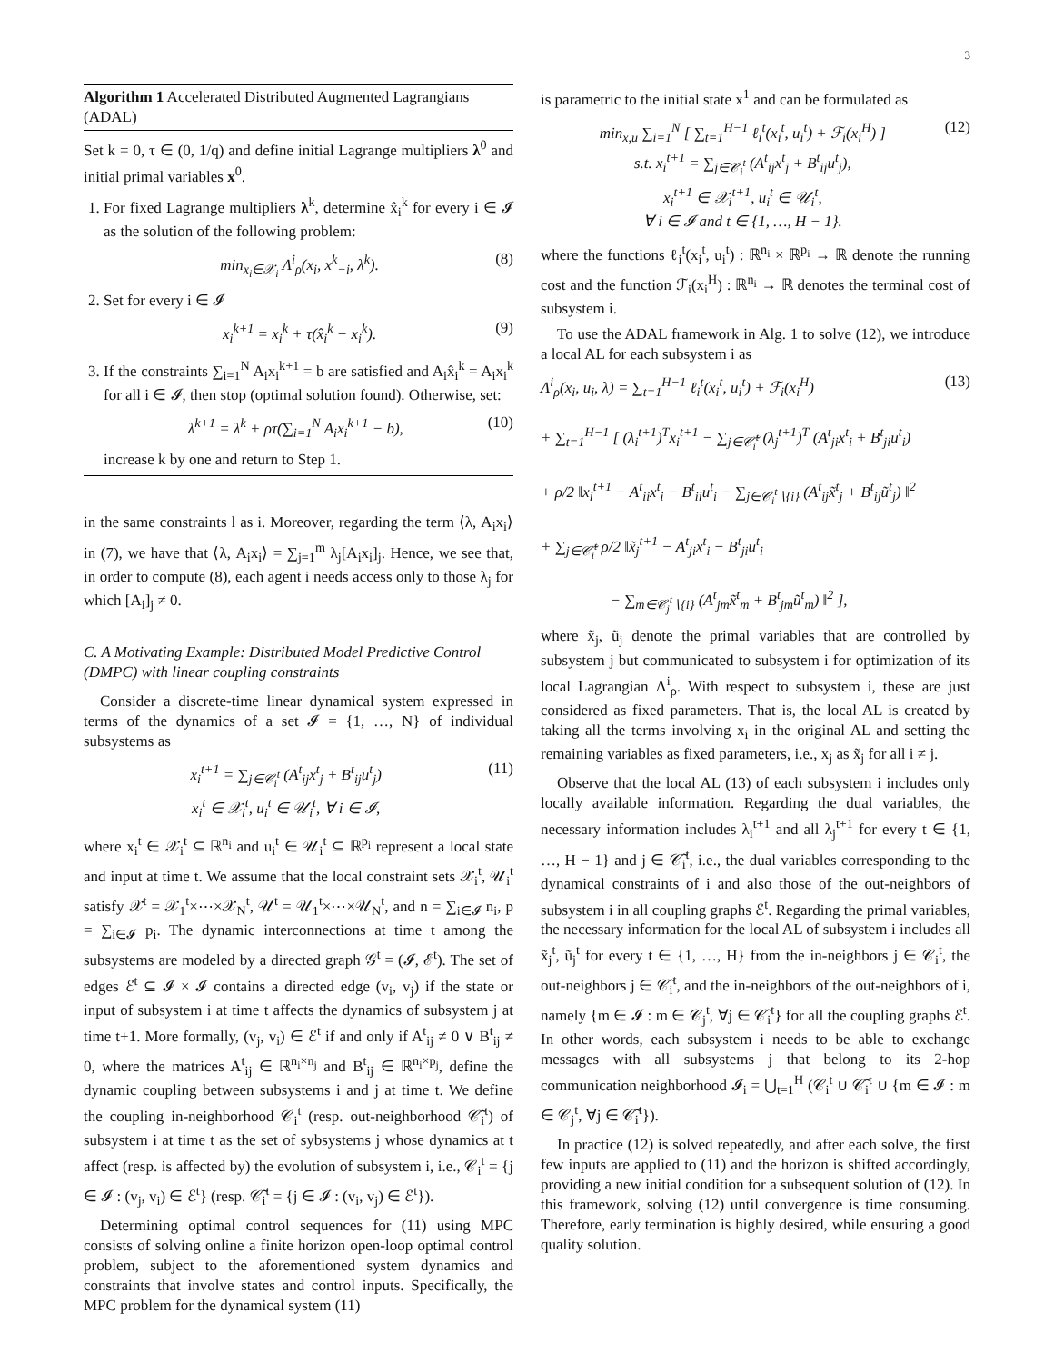3
Algorithm 1 Accelerated Distributed Augmented Lagrangians (ADAL)
Set k = 0, τ ∈ (0, 1/q) and define initial Lagrange multipliers λ<sup>0</sup> and initial primal variables x<sup>0</sup>.
1. For fixed Lagrange multipliers λ<sup>k</sup>, determine x̂<sub>i</sub><sup>k</sup> for every i ∈ 𝓘 as the solution of the following problem:
min<sub>x<sub>i</sub>∈𝒳<sub>i</sub></sub> Λ<sup>i</sup><sub>ρ</sub>(x<sub>i</sub>, x<sup>k</sup><sub>−i</sub>, λ<sup>k</sup>). (8)
2. Set for every i ∈ 𝓘
x<sub>i</sub><sup>k+1</sup> = x<sub>i</sub><sup>k</sup> + τ(x̂<sub>i</sub><sup>k</sup> − x<sub>i</sub><sup>k</sup>). (9)
3. If the constraints ∑<sub>i=1</sub><sup>N</sup> A<sub>i</sub>x<sub>i</sub><sup>k+1</sup> = b are satisfied and A<sub>i</sub>x̂<sub>i</sub><sup>k</sup> = A<sub>i</sub>x<sub>i</sub><sup>k</sup> for all i ∈ 𝓘, then stop (optimal solution found). Otherwise, set:
λ<sup>k+1</sup> = λ<sup>k</sup> + ρτ(∑<sub>i=1</sub><sup>N</sup> A<sub>i</sub>x<sub>i</sub><sup>k+1</sup> − b), (10)
increase k by one and return to Step 1.
in the same constraints l as i. Moreover, regarding the term ⟨λ, A<sub>i</sub>x<sub>i</sub>⟩ in (7), we have that ⟨λ, A<sub>i</sub>x<sub>i</sub>⟩ = ∑<sub>j=1</sub><sup>m</sup> λ<sub>j</sub>[A<sub>i</sub>x<sub>i</sub>]<sub>j</sub>. Hence, we see that, in order to compute (8), each agent i needs access only to those λ<sub>j</sub> for which [A<sub>i</sub>]<sub>j</sub> ≠ 0.
C. A Motivating Example: Distributed Model Predictive Control (DMPC) with linear coupling constraints
Consider a discrete-time linear dynamical system expressed in terms of the dynamics of a set 𝓘 = {1, …, N} of individual subsystems as
x<sub>i</sub><sup>t+1</sup> = ∑<sub>j∈𝒞<sub>i</sub><sup>t</sup></sub> (A<sup>t</sup><sub>ij</sub>x<sup>t</sup><sub>j</sub> + B<sup>t</sup><sub>ij</sub>u<sup>t</sup><sub>j</sub>)
x<sub>i</sub><sup>t</sup> ∈ 𝒳<sub>i</sub><sup>t</sup>, u<sub>i</sub><sup>t</sup> ∈ 𝒰<sub>i</sub><sup>t</sup>, ∀ i ∈ 𝓘, (11)
where x<sub>i</sub><sup>t</sup> ∈ 𝒳<sub>i</sub><sup>t</sup> ⊆ ℝ<sup>n<sub>i</sub></sup> and u<sub>i</sub><sup>t</sup> ∈ 𝒰<sub>i</sub><sup>t</sup> ⊆ ℝ<sup>p<sub>i</sub></sup> represent a local state and input at time t. We assume that the local constraint sets 𝒳<sub>i</sub><sup>t</sup>, 𝒰<sub>i</sub><sup>t</sup> satisfy 𝒳<sup>t</sup> = 𝒳<sub>1</sub><sup>t</sup>×⋯×𝒳<sub>N</sub><sup>t</sup>, 𝒰<sup>t</sup> = 𝒰<sub>1</sub><sup>t</sup>×⋯×𝒰<sub>N</sub><sup>t</sup>, and n = ∑<sub>i∈𝓘</sub> n<sub>i</sub>, p = ∑<sub>i∈𝓘</sub> p<sub>i</sub>. The dynamic interconnections at time t among the subsystems are modeled by a directed graph 𝒢<sup>t</sup> = (𝓘, ℰ<sup>t</sup>). The set of edges ℰ<sup>t</sup> ⊆ 𝓘 × 𝓘 contains a directed edge (v<sub>i</sub>, v<sub>j</sub>) if the state or input of subsystem i at time t affects the dynamics of subsystem j at time t+1. More formally, (v<sub>j</sub>, v<sub>i</sub>) ∈ ℰ<sup>t</sup> if and only if A<sup>t</sup><sub>ij</sub> ≠ 0 ∨ B<sup>t</sup><sub>ij</sub> ≠ 0, where the matrices A<sup>t</sup><sub>ij</sub> ∈ ℝ<sup>n<sub>i</sub>×n<sub>j</sub></sup> and B<sup>t</sup><sub>ij</sub> ∈ ℝ<sup>n<sub>i</sub>×p<sub>j</sub></sup>, define the dynamic coupling between subsystems i and j at time t. We define the coupling in-neighborhood 𝒞<sub>i</sub><sup>t</sup> (resp. out-neighborhood 𝒞̃<sub>i</sub><sup>t</sup>) of subsystem i at time t as the set of sybsystems j whose dynamics at t affect (resp. is affected by) the evolution of subsystem i, i.e., 𝒞<sub>i</sub><sup>t</sup> = {j ∈ 𝓘 : (v<sub>j</sub>, v<sub>i</sub>) ∈ ℰ<sup>t</sup>} (resp. 𝒞̃<sub>i</sub><sup>t</sup> = {j ∈ 𝓘 : (v<sub>i</sub>, v<sub>j</sub>) ∈ ℰ<sup>t</sup>}).
Determining optimal control sequences for (11) using MPC consists of solving online a finite horizon open-loop optimal control problem, subject to the aforementioned system dynamics and constraints that involve states and control inputs. Specifically, the MPC problem for the dynamical system (11)
is parametric to the initial state x<sup>1</sup> and can be formulated as
min<sub>x,u</sub> ∑<sub>i=1</sub><sup>N</sup> [ ∑<sub>t=1</sub><sup>H−1</sup> ℓ<sub>i</sub><sup>t</sup>(x<sub>i</sub><sup>t</sup>, u<sub>i</sub><sup>t</sup>) + ℱ<sub>i</sub>(x<sub>i</sub><sup>H</sup>) ]
s.t. x<sub>i</sub><sup>t+1</sup> = ∑<sub>j∈𝒞<sub>i</sub><sup>t</sup></sub> (A<sup>t</sup><sub>ij</sub>x<sup>t</sup><sub>j</sub> + B<sup>t</sup><sub>ij</sub>u<sup>t</sup><sub>j</sub>),
x<sub>i</sub><sup>t+1</sup> ∈ 𝒳<sub>i</sub><sup>t+1</sup>, u<sub>i</sub><sup>t</sup> ∈ 𝒰<sub>i</sub><sup>t</sup>,
∀ i ∈ 𝓘 and t ∈ {1, …, H − 1}. (12)
where the functions ℓ<sub>i</sub><sup>t</sup>(x<sub>i</sub><sup>t</sup>, u<sub>i</sub><sup>t</sup>) : ℝ<sup>n<sub>i</sub></sup> × ℝ<sup>p<sub>i</sub></sup> → ℝ denote the running cost and the function ℱ<sub>i</sub>(x<sub>i</sub><sup>H</sup>) : ℝ<sup>n<sub>i</sub></sup> → ℝ denotes the terminal cost of subsystem i.
To use the ADAL framework in Alg. 1 to solve (12), we introduce a local AL for each subsystem i as
Λ<sup>i</sup><sub>ρ</sub>(x<sub>i</sub>, u<sub>i</sub>, λ) = ∑<sub>t=1</sub><sup>H−1</sup> ℓ<sub>i</sub><sup>t</sup>(x<sub>i</sub><sup>t</sup>, u<sub>i</sub><sup>t</sup>) + ℱ<sub>i</sub>(x<sub>i</sub><sup>H</sup>)
+ ∑<sub>t=1</sub><sup>H−1</sup> [ (λ<sub>i</sub><sup>t+1</sup>)<sup>T</sup>x<sub>i</sub><sup>t+1</sup> − ∑<sub>j∈𝒞̃<sub>i</sub><sup>t</sup></sub> (λ<sub>j</sub><sup>t+1</sup>)<sup>T</sup> (A<sup>t</sup><sub>ji</sub>x<sup>t</sup><sub>i</sub> + B<sup>t</sup><sub>ji</sub>u<sup>t</sup><sub>i</sub>)
+ ρ/2 ‖x<sub>i</sub><sup>t+1</sup> − A<sup>t</sup><sub>ii</sub>x<sup>t</sup><sub>i</sub> − B<sup>t</sup><sub>ii</sub>u<sup>t</sup><sub>i</sub> − ∑<sub>j∈𝒞<sub>i</sub><sup>t</sup>∖{i}</sub> (A<sup>t</sup><sub>ij</sub>x̃<sup>t</sup><sub>j</sub> + B<sup>t</sup><sub>ij</sub>ũ<sup>t</sup><sub>j</sub>) ‖<sup>2</sup>
+ ∑<sub>j∈𝒞̃<sub>i</sub><sup>t</sup></sub> ρ/2 ‖x̃<sub>j</sub><sup>t+1</sup> − A<sup>t</sup><sub>ji</sub>x<sup>t</sup><sub>i</sub> − B<sup>t</sup><sub>ji</sub>u<sup>t</sup><sub>i</sub>
− ∑<sub>m∈𝒞<sub>j</sub><sup>t</sup>∖{i}</sub> (A<sup>t</sup><sub>jm</sub>x̃<sup>t</sup><sub>m</sub> + B<sup>t</sup><sub>jm</sub>ũ<sup>t</sup><sub>m</sub>) ‖<sup>2</sup> ], (13)
where x̃<sub>j</sub>, ũ<sub>j</sub> denote the primal variables that are controlled by subsystem j but communicated to subsystem i for optimization of its local Lagrangian Λ<sup>i</sup><sub>ρ</sub>. With respect to subsystem i, these are just considered as fixed parameters. That is, the local AL is created by taking all the terms involving x<sub>i</sub> in the original AL and setting the remaining variables as fixed parameters, i.e., x<sub>j</sub> as x̃<sub>j</sub> for all i ≠ j.
Observe that the local AL (13) of each subsystem i includes only locally available information. Regarding the dual variables, the necessary information includes λ<sub>i</sub><sup>t+1</sup> and all λ<sub>j</sub><sup>t+1</sup> for every t ∈ {1, …, H − 1} and j ∈ 𝒞̃<sub>i</sub><sup>t</sup>, i.e., the dual variables corresponding to the dynamical constraints of i and also those of the out-neighbors of subsystem i in all coupling graphs ℰ<sup>t</sup>. Regarding the primal variables, the necessary information for the local AL of subsystem i includes all x̃<sub>j</sub><sup>t</sup>, ũ<sub>j</sub><sup>t</sup> for every t ∈ {1, …, H} from the in-neighbors j ∈ 𝒞<sub>i</sub><sup>t</sup>, the out-neighbors j ∈ 𝒞̃<sub>i</sub><sup>t</sup>, and the in-neighbors of the out-neighbors of i, namely {m ∈ 𝓘 : m ∈ 𝒞<sub>j</sub><sup>t</sup>, ∀j ∈ 𝒞̃<sub>i</sub><sup>t</sup>} for all the coupling graphs ℰ<sup>t</sup>. In other words, each subsystem i needs to be able to exchange messages with all subsystems j that belong to its 2-hop communication neighborhood 𝓘<sub>i</sub> = ⋃<sub>t=1</sub><sup>H</sup> (𝒞<sub>i</sub><sup>t</sup> ∪ 𝒞̃<sub>i</sub><sup>t</sup> ∪ {m ∈ 𝓘 : m ∈ 𝒞<sub>j</sub><sup>t</sup>, ∀j ∈ 𝒞̃<sub>i</sub><sup>t</sup>}).
In practice (12) is solved repeatedly, and after each solve, the first few inputs are applied to (11) and the horizon is shifted accordingly, providing a new initial condition for a subsequent solution of (12). In this framework, solving (12) until convergence is time consuming. Therefore, early termination is highly desired, while ensuring a good quality solution.